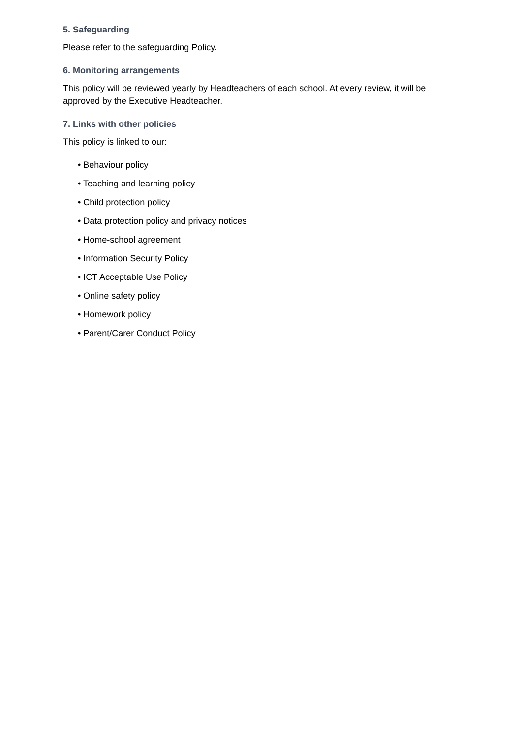5. Safeguarding
Please refer to the safeguarding Policy.
6. Monitoring arrangements
This policy will be reviewed yearly by Headteachers of each school. At every review, it will be approved by the Executive Headteacher.
7. Links with other policies
This policy is linked to our:
• Behaviour policy
• Teaching and learning policy
• Child protection policy
• Data protection policy and privacy notices
• Home-school agreement
• Information Security Policy
• ICT Acceptable Use Policy
• Online safety policy
• Homework policy
• Parent/Carer Conduct Policy